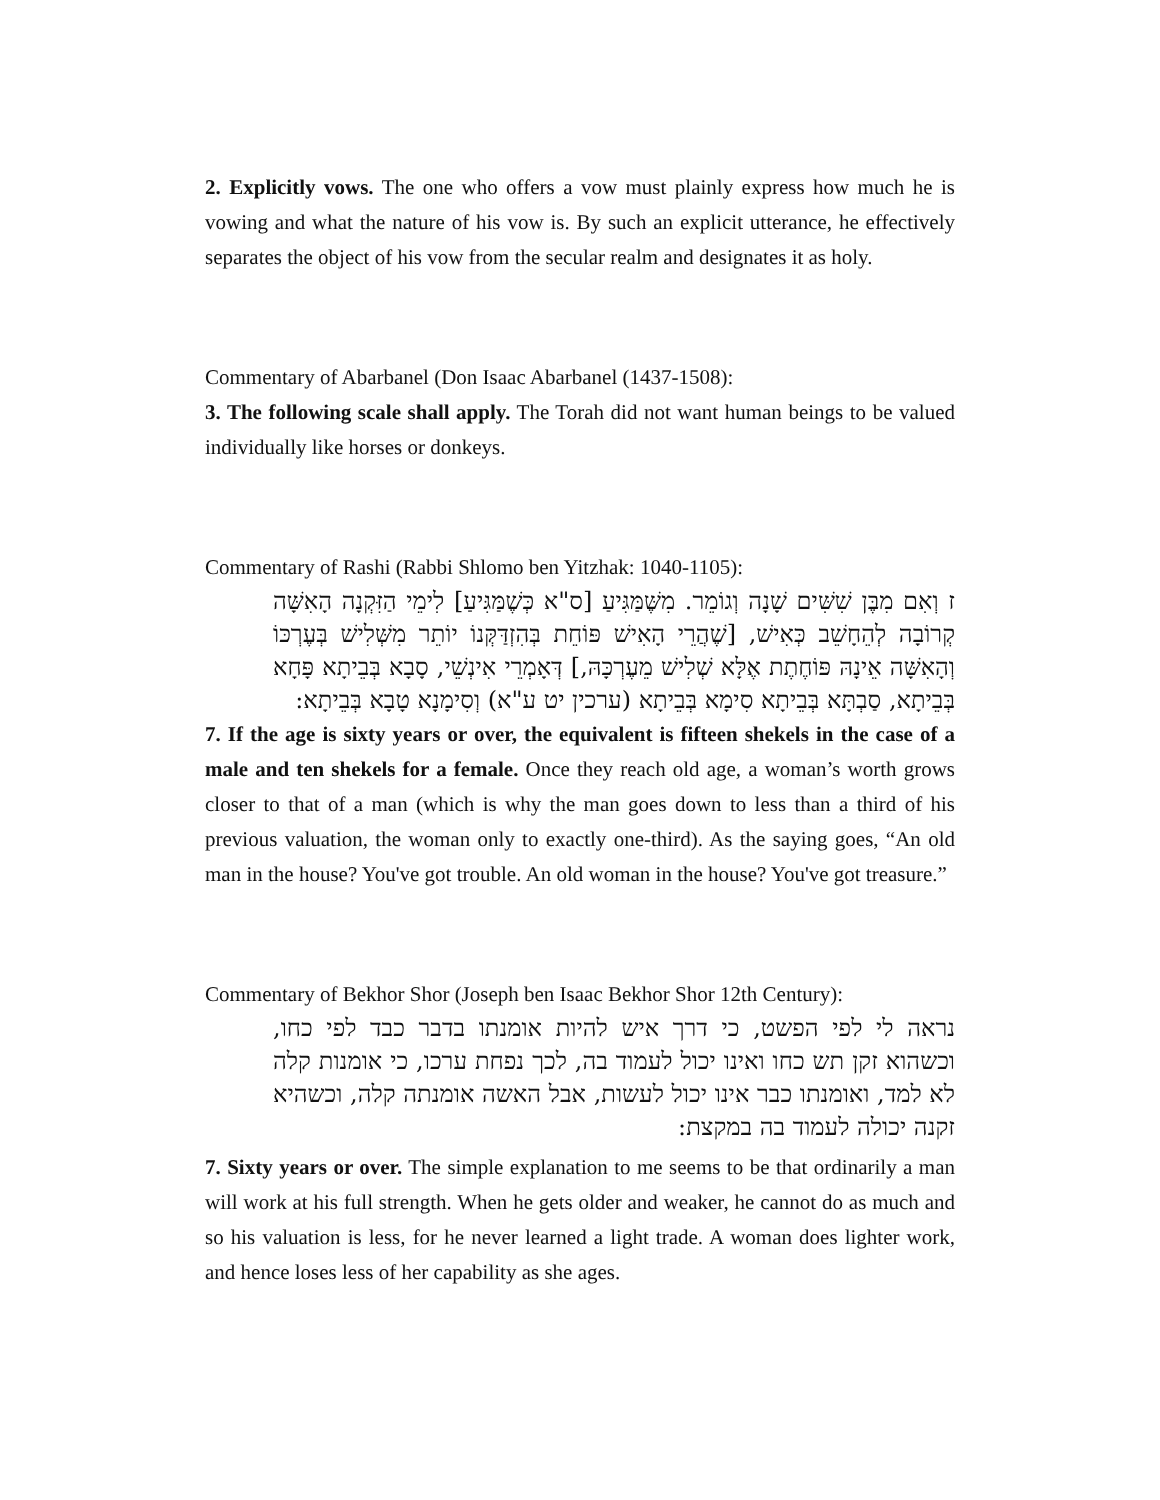2. Explicitly vows. The one who offers a vow must plainly express how much he is vowing and what the nature of his vow is. By such an explicit utterance, he effectively separates the object of his vow from the secular realm and designates it as holy.
Commentary of Abarbanel (Don Isaac Abarbanel (1437-1508):
3. The following scale shall apply. The Torah did not want human beings to be valued individually like horses or donkeys.
Commentary of Rashi (Rabbi Shlomo ben Yitzhak: 1040-1105):
ז וְאִם מִבֶּן שִׁשִּׁים שָׁנָה וְגוֹמֵר. מִשֶּׁמַּגִּיעַ [ס"א כְּשֶׁמַּגִּיעַ] לִימֵי הַזִּקְנָה הָאִשָּׁה קְרוֹבָה לְהֵחָשֵׁב כְּאִישׁ, [שֶׁהֲרֵי הָאִישׁ פּוֹחֵת בְּהִזְדַּקְּנוֹ יוֹתֵר מִשְּׁלִישׁ בְּעֶרְכּוֹ וְהָאִשָּׁה אֵינָהּ פּוֹחֶתֶת אֶלָּא שְׁלִישׁ מֵעֶרְכָּהּ,] דְּאָמְרֵי אִינְשֵׁי, סָבָא בְּבֵיתָא פָּחָא בְּבֵיתָא, סַבְתָּא בְּבֵיתָא סִימָא בְּבֵיתָא (ערכין יט ע"א) וְסִימָנָא טָבָא בְּבֵיתָא:
7. If the age is sixty years or over, the equivalent is fifteen shekels in the case of a male and ten shekels for a female. Once they reach old age, a woman’s worth grows closer to that of a man (which is why the man goes down to less than a third of his previous valuation, the woman only to exactly one-third). As the saying goes, “An old man in the house? You've got trouble. An old woman in the house? You've got treasure.”
Commentary of Bekhor Shor (Joseph ben Isaac Bekhor Shor 12th Century):
נראה לי לפי הפשט, כי דרך איש להיות אומנתו בדבר כבד לפי כחו, וכשהוא זקן תש כחו ואינו יכול לעמוד בה, לכך נפחת ערכו, כי אומנות קלה לא למד, ואומנתו כבר אינו יכול לעשות, אבל האשה אומנתה קלה, וכשהיא זקנה יכולה לעמוד בה במקצת:
7. Sixty years or over. The simple explanation to me seems to be that ordinarily a man will work at his full strength. When he gets older and weaker, he cannot do as much and so his valuation is less, for he never learned a light trade. A woman does lighter work, and hence loses less of her capability as she ages.